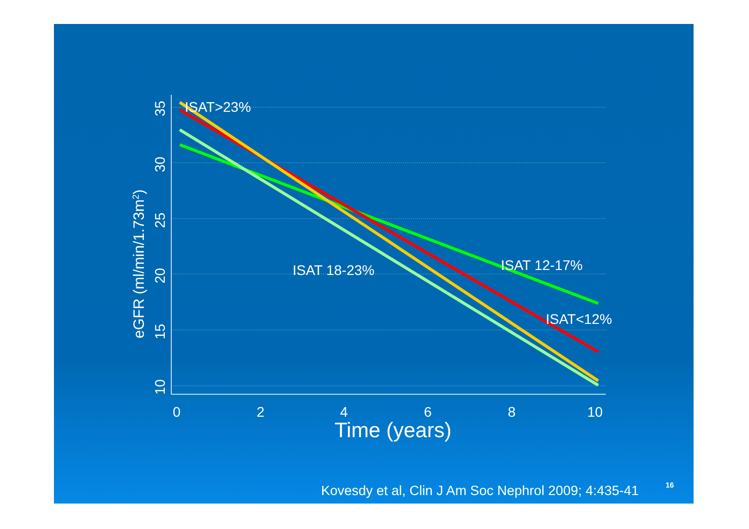ISAT>23%
ISAT 18-23%
ISAT 12-17%
ISAT<12%
0
2
4
6
8
10
Time (years)
35
30
25
20
15
10
eGFR (ml/min/1.73m2)
Kovesdy et al, Clin J Am Soc Nephrol 2009; 4:435-41
16